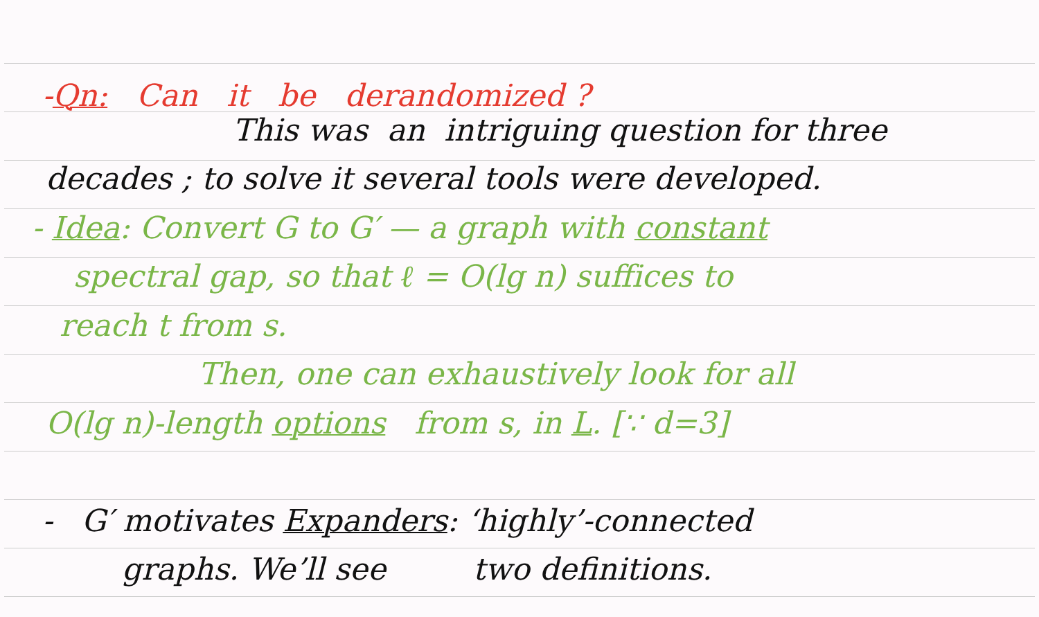-Qn: Can it be derandomized ?
This was an intriguing question for three
decades ; to solve it several tools were developed.
- Idea: Convert G to G′ — a graph with constant
spectral gap, so that ℓ = O(lg n) suffices to
reach t from s.
Then, one can exhaustively look for all
O(lg n)-length options from s, in L. [∵ d=3]
- G′ motivates Expanders: ‘highly’-connected
graphs. We’ll see two definitions.